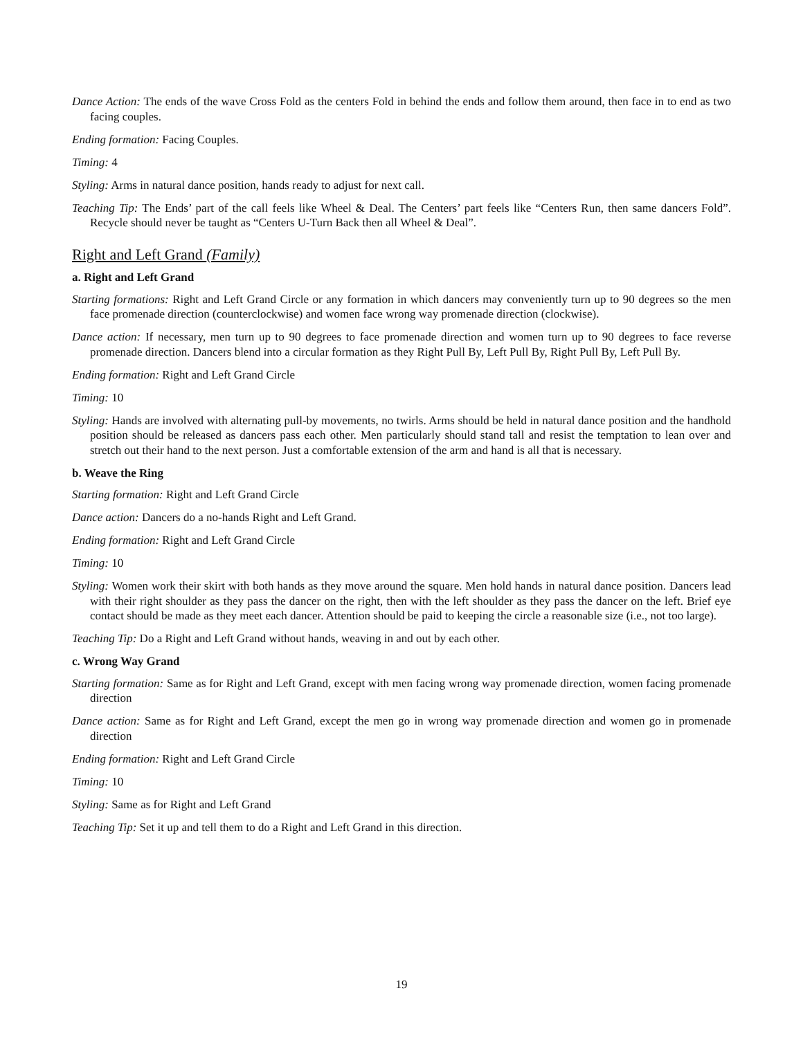Dance Action: The ends of the wave Cross Fold as the centers Fold in behind the ends and follow them around, then face in to end as two facing couples.
Ending formation: Facing Couples.
Timing: 4
Styling: Arms in natural dance position, hands ready to adjust for next call.
Teaching Tip: The Ends’ part of the call feels like Wheel & Deal. The Centers’ part feels like “Centers Run, then same dancers Fold”. Recycle should never be taught as “Centers U-Turn Back then all Wheel & Deal”.
Right and Left Grand (Family)
a. Right and Left Grand
Starting formations: Right and Left Grand Circle or any formation in which dancers may conveniently turn up to 90 degrees so the men face promenade direction (counterclockwise) and women face wrong way promenade direction (clockwise).
Dance action: If necessary, men turn up to 90 degrees to face promenade direction and women turn up to 90 degrees to face reverse promenade direction. Dancers blend into a circular formation as they Right Pull By, Left Pull By, Right Pull By, Left Pull By.
Ending formation: Right and Left Grand Circle
Timing: 10
Styling: Hands are involved with alternating pull-by movements, no twirls. Arms should be held in natural dance position and the handhold position should be released as dancers pass each other. Men particularly should stand tall and resist the temptation to lean over and stretch out their hand to the next person. Just a comfortable extension of the arm and hand is all that is necessary.
b. Weave the Ring
Starting formation: Right and Left Grand Circle
Dance action: Dancers do a no-hands Right and Left Grand.
Ending formation: Right and Left Grand Circle
Timing: 10
Styling: Women work their skirt with both hands as they move around the square. Men hold hands in natural dance position. Dancers lead with their right shoulder as they pass the dancer on the right, then with the left shoulder as they pass the dancer on the left. Brief eye contact should be made as they meet each dancer. Attention should be paid to keeping the circle a reasonable size (i.e., not too large).
Teaching Tip: Do a Right and Left Grand without hands, weaving in and out by each other.
c. Wrong Way Grand
Starting formation: Same as for Right and Left Grand, except with men facing wrong way promenade direction, women facing promenade direction
Dance action: Same as for Right and Left Grand, except the men go in wrong way promenade direction and women go in promenade direction
Ending formation: Right and Left Grand Circle
Timing: 10
Styling: Same as for Right and Left Grand
Teaching Tip: Set it up and tell them to do a Right and Left Grand in this direction.
19